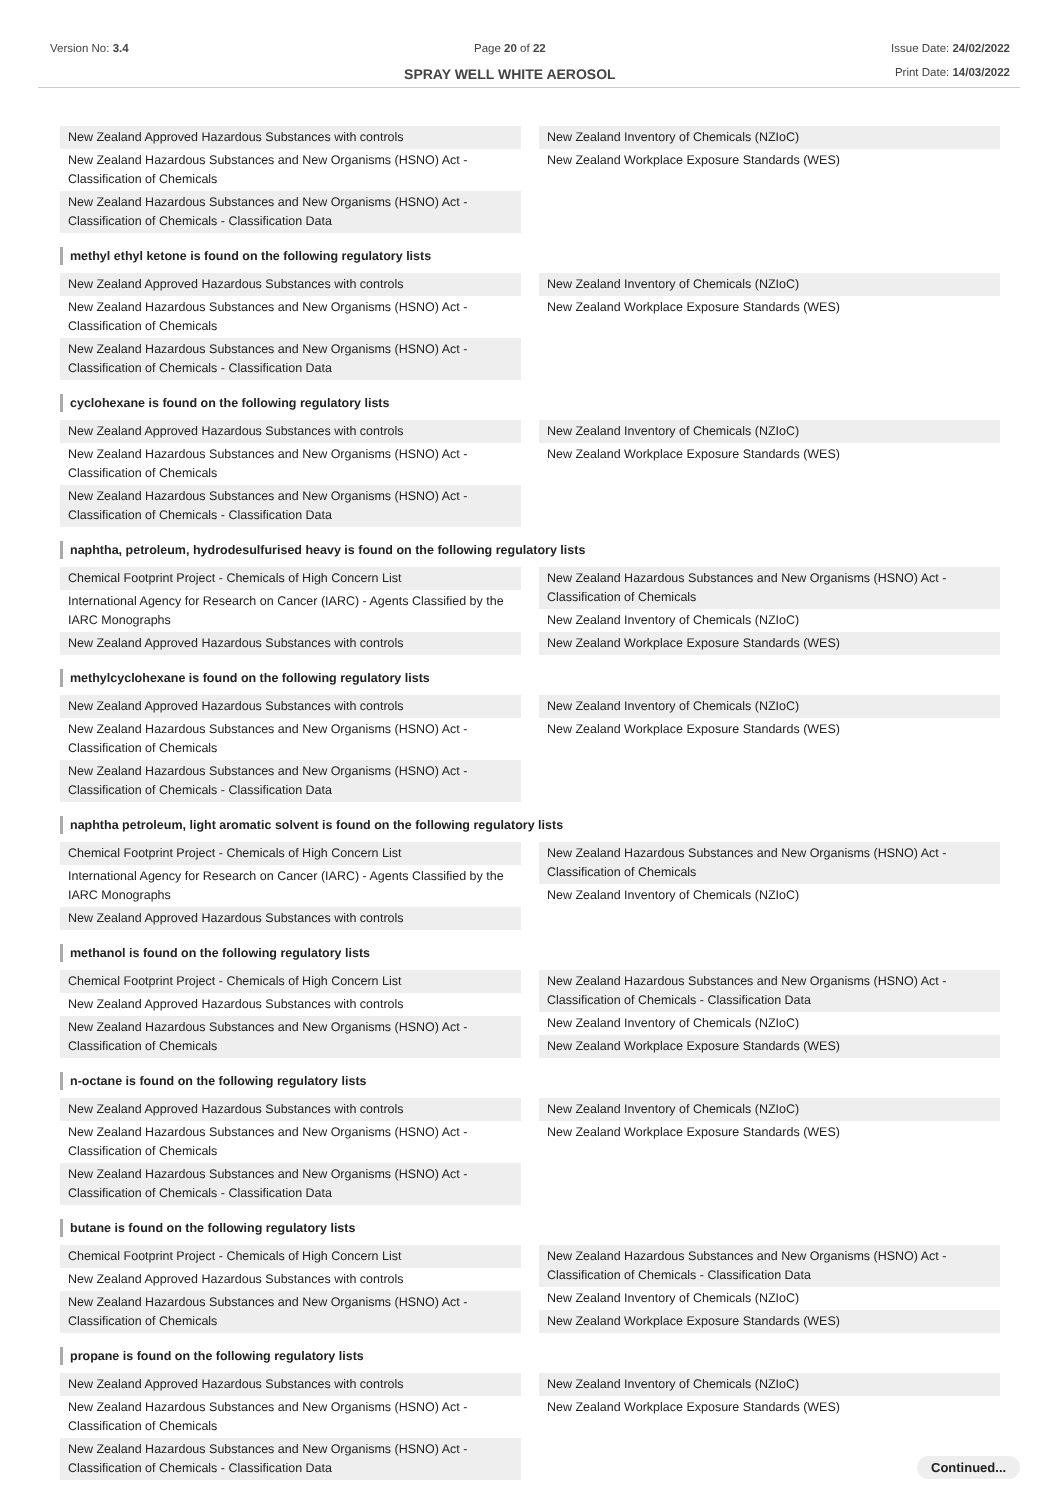Version No: 3.4 Page 20 of 22
SPRAY WELL WHITE AEROSOL
Issue Date: 24/02/2022
Print Date: 14/03/2022
New Zealand Approved Hazardous Substances with controls
New Zealand Hazardous Substances and New Organisms (HSNO) Act - Classification of Chemicals
New Zealand Hazardous Substances and New Organisms (HSNO) Act - Classification of Chemicals - Classification Data
New Zealand Inventory of Chemicals (NZIoC)
New Zealand Workplace Exposure Standards (WES)
methyl ethyl ketone is found on the following regulatory lists
New Zealand Approved Hazardous Substances with controls
New Zealand Hazardous Substances and New Organisms (HSNO) Act - Classification of Chemicals
New Zealand Hazardous Substances and New Organisms (HSNO) Act - Classification of Chemicals - Classification Data
New Zealand Inventory of Chemicals (NZIoC)
New Zealand Workplace Exposure Standards (WES)
cyclohexane is found on the following regulatory lists
New Zealand Approved Hazardous Substances with controls
New Zealand Hazardous Substances and New Organisms (HSNO) Act - Classification of Chemicals
New Zealand Hazardous Substances and New Organisms (HSNO) Act - Classification of Chemicals - Classification Data
New Zealand Inventory of Chemicals (NZIoC)
New Zealand Workplace Exposure Standards (WES)
naphtha, petroleum, hydrodesulfurised heavy is found on the following regulatory lists
Chemical Footprint Project - Chemicals of High Concern List
International Agency for Research on Cancer (IARC) - Agents Classified by the IARC Monographs
New Zealand Approved Hazardous Substances with controls
New Zealand Hazardous Substances and New Organisms (HSNO) Act - Classification of Chemicals
New Zealand Inventory of Chemicals (NZIoC)
New Zealand Workplace Exposure Standards (WES)
methylcyclohexane is found on the following regulatory lists
New Zealand Approved Hazardous Substances with controls
New Zealand Hazardous Substances and New Organisms (HSNO) Act - Classification of Chemicals
New Zealand Hazardous Substances and New Organisms (HSNO) Act - Classification of Chemicals - Classification Data
New Zealand Inventory of Chemicals (NZIoC)
New Zealand Workplace Exposure Standards (WES)
naphtha petroleum, light aromatic solvent is found on the following regulatory lists
Chemical Footprint Project - Chemicals of High Concern List
International Agency for Research on Cancer (IARC) - Agents Classified by the IARC Monographs
New Zealand Approved Hazardous Substances with controls
New Zealand Hazardous Substances and New Organisms (HSNO) Act - Classification of Chemicals
New Zealand Inventory of Chemicals (NZIoC)
methanol is found on the following regulatory lists
Chemical Footprint Project - Chemicals of High Concern List
New Zealand Approved Hazardous Substances with controls
New Zealand Hazardous Substances and New Organisms (HSNO) Act - Classification of Chemicals
New Zealand Hazardous Substances and New Organisms (HSNO) Act - Classification of Chemicals - Classification Data
New Zealand Inventory of Chemicals (NZIoC)
New Zealand Workplace Exposure Standards (WES)
n-octane is found on the following regulatory lists
New Zealand Approved Hazardous Substances with controls
New Zealand Hazardous Substances and New Organisms (HSNO) Act - Classification of Chemicals
New Zealand Hazardous Substances and New Organisms (HSNO) Act - Classification of Chemicals - Classification Data
New Zealand Inventory of Chemicals (NZIoC)
New Zealand Workplace Exposure Standards (WES)
butane is found on the following regulatory lists
Chemical Footprint Project - Chemicals of High Concern List
New Zealand Approved Hazardous Substances with controls
New Zealand Hazardous Substances and New Organisms (HSNO) Act - Classification of Chemicals
New Zealand Hazardous Substances and New Organisms (HSNO) Act - Classification of Chemicals - Classification Data
New Zealand Inventory of Chemicals (NZIoC)
New Zealand Workplace Exposure Standards (WES)
propane is found on the following regulatory lists
New Zealand Approved Hazardous Substances with controls
New Zealand Hazardous Substances and New Organisms (HSNO) Act - Classification of Chemicals
New Zealand Hazardous Substances and New Organisms (HSNO) Act - Classification of Chemicals - Classification Data
New Zealand Inventory of Chemicals (NZIoC)
New Zealand Workplace Exposure Standards (WES)
Continued...